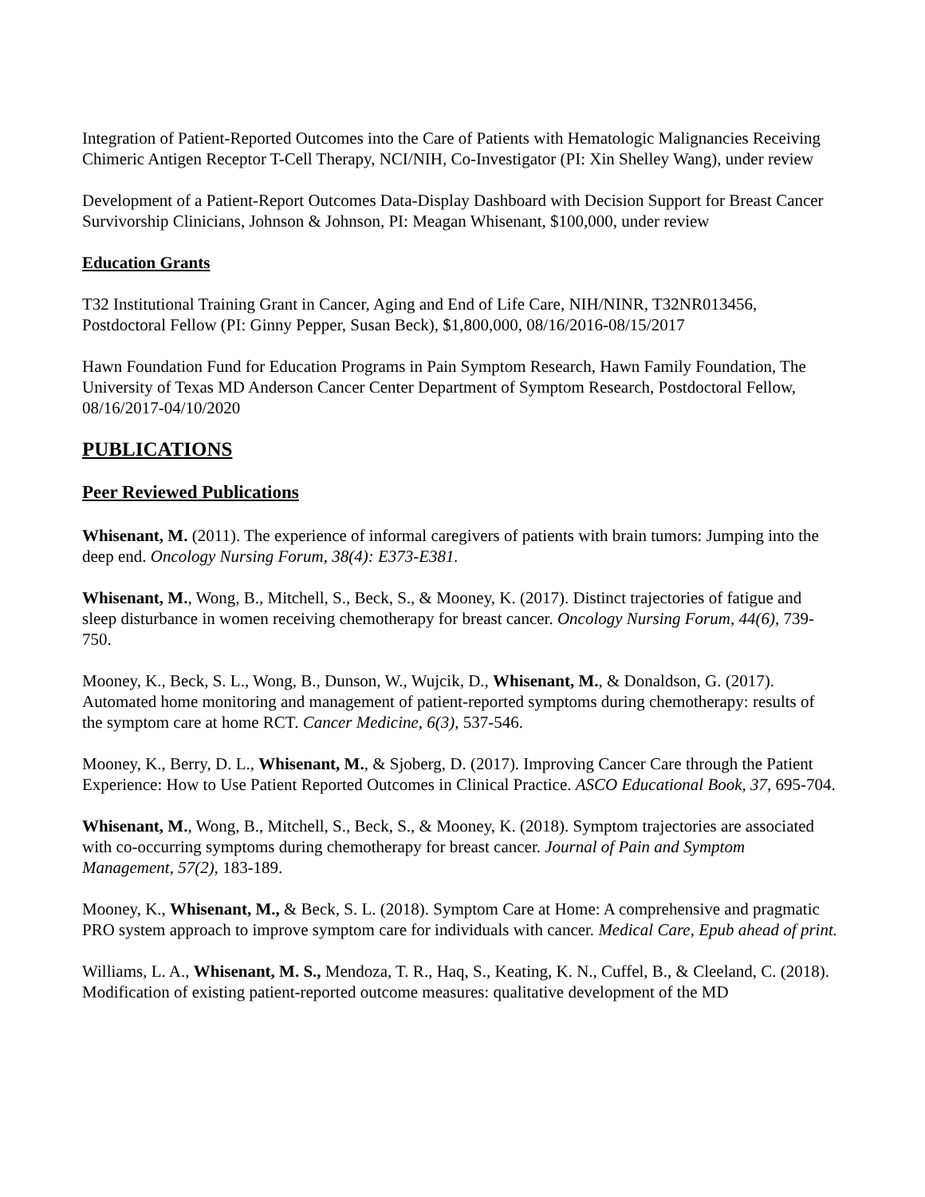Integration of Patient-Reported Outcomes into the Care of Patients with Hematologic Malignancies Receiving Chimeric Antigen Receptor T-Cell Therapy, NCI/NIH, Co-Investigator (PI: Xin Shelley Wang), under review
Development of a Patient-Report Outcomes Data-Display Dashboard with Decision Support for Breast Cancer Survivorship Clinicians, Johnson & Johnson, PI: Meagan Whisenant, $100,000, under review
Education Grants
T32 Institutional Training Grant in Cancer, Aging and End of Life Care, NIH/NINR, T32NR013456, Postdoctoral Fellow (PI: Ginny Pepper, Susan Beck), $1,800,000, 08/16/2016-08/15/2017
Hawn Foundation Fund for Education Programs in Pain Symptom Research, Hawn Family Foundation, The University of Texas MD Anderson Cancer Center Department of Symptom Research, Postdoctoral Fellow, 08/16/2017-04/10/2020
PUBLICATIONS
Peer Reviewed Publications
Whisenant, M. (2011). The experience of informal caregivers of patients with brain tumors: Jumping into the deep end. Oncology Nursing Forum, 38(4): E373-E381.
Whisenant, M., Wong, B., Mitchell, S., Beck, S., & Mooney, K. (2017). Distinct trajectories of fatigue and sleep disturbance in women receiving chemotherapy for breast cancer. Oncology Nursing Forum, 44(6), 739-750.
Mooney, K., Beck, S. L., Wong, B., Dunson, W., Wujcik, D., Whisenant, M., & Donaldson, G. (2017). Automated home monitoring and management of patient-reported symptoms during chemotherapy: results of the symptom care at home RCT. Cancer Medicine, 6(3), 537-546.
Mooney, K., Berry, D. L., Whisenant, M., & Sjoberg, D. (2017). Improving Cancer Care through the Patient Experience: How to Use Patient Reported Outcomes in Clinical Practice. ASCO Educational Book, 37, 695-704.
Whisenant, M., Wong, B., Mitchell, S., Beck, S., & Mooney, K. (2018). Symptom trajectories are associated with co-occurring symptoms during chemotherapy for breast cancer. Journal of Pain and Symptom Management, 57(2), 183-189.
Mooney, K., Whisenant, M., & Beck, S. L. (2018). Symptom Care at Home: A comprehensive and pragmatic PRO system approach to improve symptom care for individuals with cancer. Medical Care, Epub ahead of print.
Williams, L. A., Whisenant, M. S., Mendoza, T. R., Haq, S., Keating, K. N., Cuffel, B., & Cleeland, C. (2018). Modification of existing patient-reported outcome measures: qualitative development of the MD